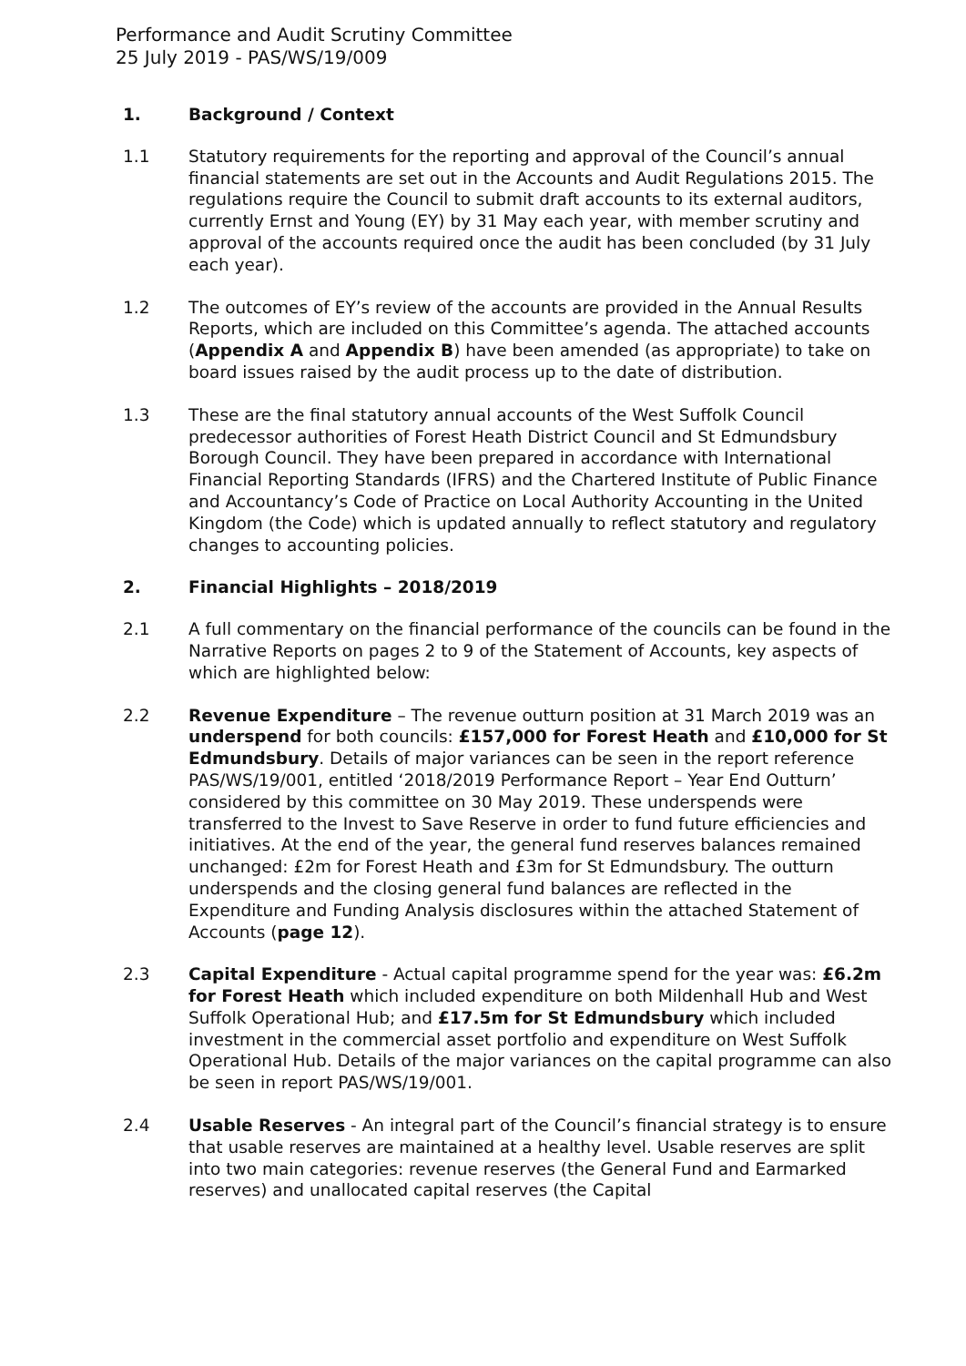Performance and Audit Scrutiny Committee
25 July 2019 - PAS/WS/19/009
1. Background / Context
1.1 Statutory requirements for the reporting and approval of the Council’s annual financial statements are set out in the Accounts and Audit Regulations 2015. The regulations require the Council to submit draft accounts to its external auditors, currently Ernst and Young (EY) by 31 May each year, with member scrutiny and approval of the accounts required once the audit has been concluded (by 31 July each year).
1.2 The outcomes of EY’s review of the accounts are provided in the Annual Results Reports, which are included on this Committee’s agenda. The attached accounts (Appendix A and Appendix B) have been amended (as appropriate) to take on board issues raised by the audit process up to the date of distribution.
1.3 These are the final statutory annual accounts of the West Suffolk Council predecessor authorities of Forest Heath District Council and St Edmundsbury Borough Council. They have been prepared in accordance with International Financial Reporting Standards (IFRS) and the Chartered Institute of Public Finance and Accountancy’s Code of Practice on Local Authority Accounting in the United Kingdom (the Code) which is updated annually to reflect statutory and regulatory changes to accounting policies.
2. Financial Highlights – 2018/2019
2.1 A full commentary on the financial performance of the councils can be found in the Narrative Reports on pages 2 to 9 of the Statement of Accounts, key aspects of which are highlighted below:
2.2 Revenue Expenditure – The revenue outturn position at 31 March 2019 was an underspend for both councils: £157,000 for Forest Heath and £10,000 for St Edmundsbury. Details of major variances can be seen in the report reference PAS/WS/19/001, entitled ‘2018/2019 Performance Report – Year End Outturn’ considered by this committee on 30 May 2019. These underspends were transferred to the Invest to Save Reserve in order to fund future efficiencies and initiatives. At the end of the year, the general fund reserves balances remained unchanged: £2m for Forest Heath and £3m for St Edmundsbury. The outturn underspends and the closing general fund balances are reflected in the Expenditure and Funding Analysis disclosures within the attached Statement of Accounts (page 12).
2.3 Capital Expenditure - Actual capital programme spend for the year was: £6.2m for Forest Heath which included expenditure on both Mildenhall Hub and West Suffolk Operational Hub; and £17.5m for St Edmundsbury which included investment in the commercial asset portfolio and expenditure on West Suffolk Operational Hub. Details of the major variances on the capital programme can also be seen in report PAS/WS/19/001.
2.4 Usable Reserves - An integral part of the Council’s financial strategy is to ensure that usable reserves are maintained at a healthy level. Usable reserves are split into two main categories: revenue reserves (the General Fund and Earmarked reserves) and unallocated capital reserves (the Capital